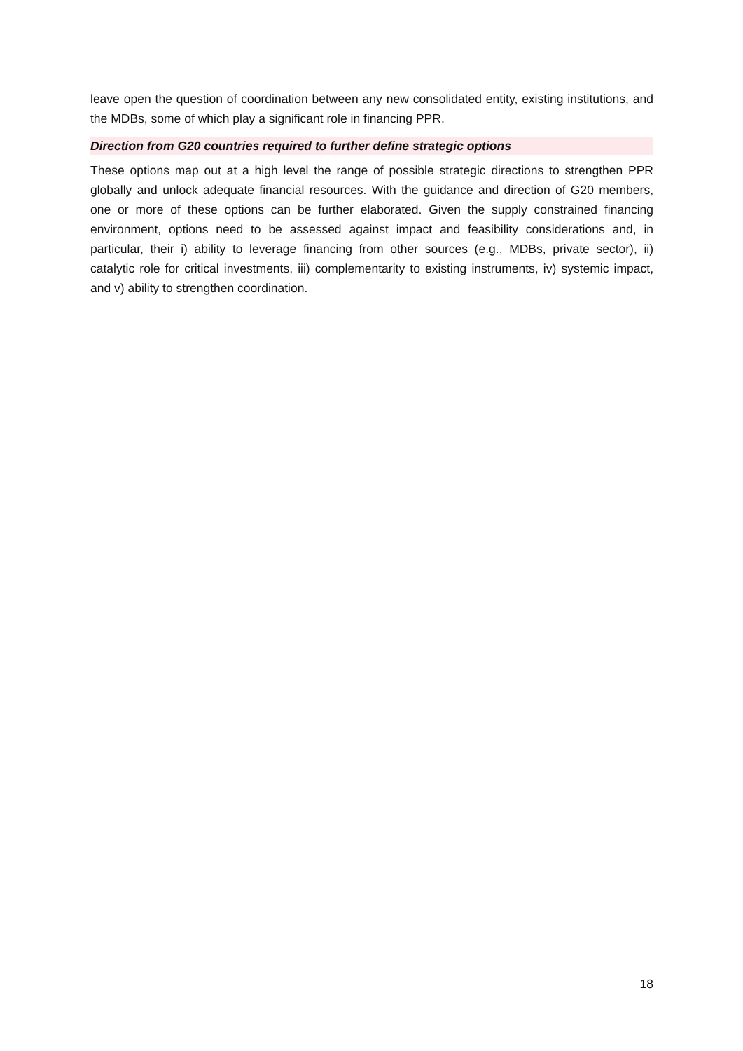leave open the question of coordination between any new consolidated entity, existing institutions, and the MDBs, some of which play a significant role in financing PPR.
Direction from G20 countries required to further define strategic options
These options map out at a high level the range of possible strategic directions to strengthen PPR globally and unlock adequate financial resources. With the guidance and direction of G20 members, one or more of these options can be further elaborated. Given the supply constrained financing environment, options need to be assessed against impact and feasibility considerations and, in particular, their i) ability to leverage financing from other sources (e.g., MDBs, private sector), ii) catalytic role for critical investments, iii) complementarity to existing instruments, iv) systemic impact, and v) ability to strengthen coordination.
18